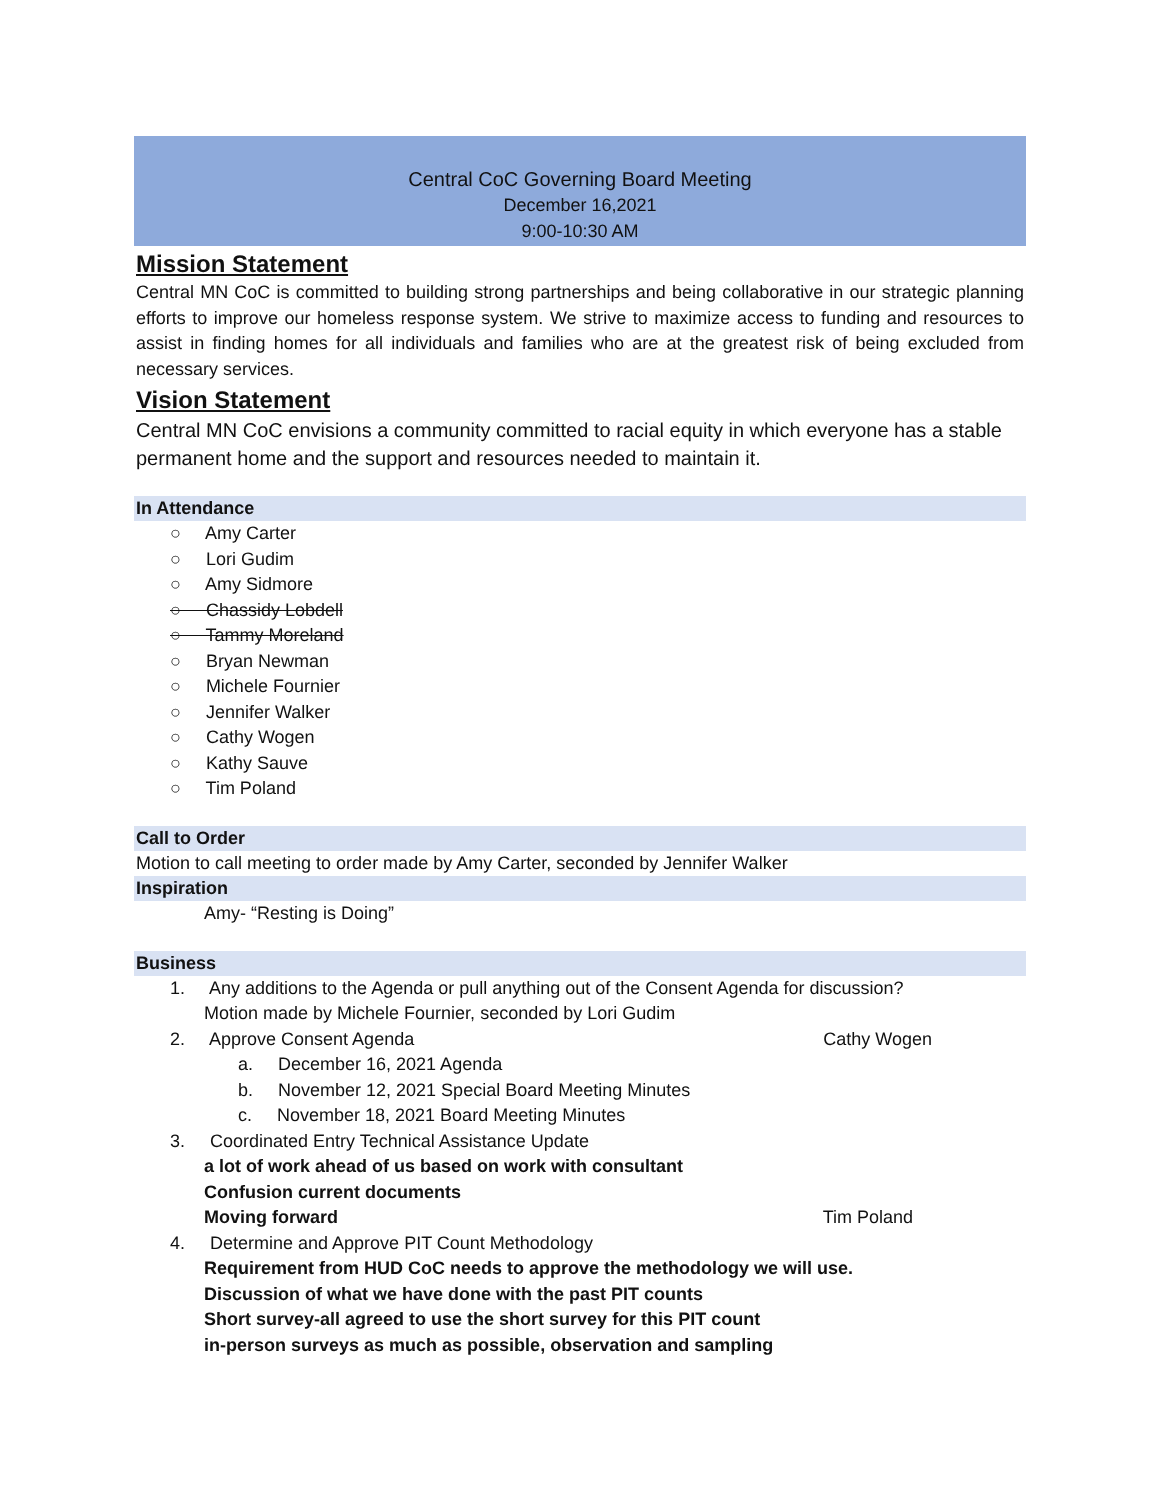Central CoC Governing Board Meeting
December 16,2021
9:00-10:30 AM
Mission Statement
Central MN CoC is committed to building strong partnerships and being collaborative in our strategic planning efforts to improve our homeless response system. We strive to maximize access to funding and resources to assist in finding homes for all individuals and families who are at the greatest risk of being excluded from necessary services.
Vision Statement
Central MN CoC envisions a community committed to racial equity in which everyone has a stable permanent home and the support and resources needed to maintain it.
In Attendance
○ Amy Carter
○ Lori Gudim
○ Amy Sidmore
○ Chassidy Lobdell
○ Tammy Moreland
○ Bryan Newman
○ Michele Fournier
○ Jennifer Walker
○ Cathy Wogen
○ Kathy Sauve
○ Tim Poland
Call to Order
Motion to call meeting to order made by Amy Carter, seconded by Jennifer Walker
Inspiration
Amy- “Resting is Doing”
Business
1. Any additions to the Agenda or pull anything out of the Consent Agenda for discussion?
Motion made by Michele Fournier, seconded by Lori Gudim
2. Approve Consent Agenda Cathy Wogen
a. December 16, 2021 Agenda
b. November 12, 2021 Special Board Meeting Minutes
c. November 18, 2021 Board Meeting Minutes
3. Coordinated Entry Technical Assistance Update
a lot of work ahead of us based on work with consultant
Confusion current documents
Moving forward Tim Poland
4. Determine and Approve PIT Count Methodology
Requirement from HUD CoC needs to approve the methodology we will use.
Discussion of what we have done with the past PIT counts
Short survey-all agreed to use the short survey for this PIT count
in-person surveys as much as possible, observation and sampling